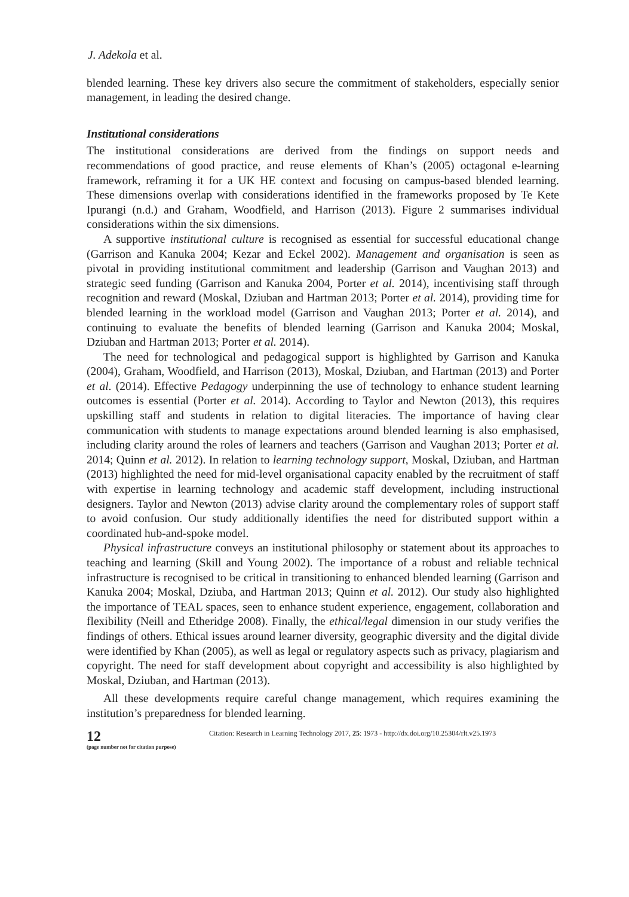J. Adekola et al.
blended learning. These key drivers also secure the commitment of stakeholders, especially senior management, in leading the desired change.
Institutional considerations
The institutional considerations are derived from the findings on support needs and recommendations of good practice, and reuse elements of Khan’s (2005) octagonal e-learning framework, reframing it for a UK HE context and focusing on campus-based blended learning. These dimensions overlap with considerations identified in the frameworks proposed by Te Kete Ipurangi (n.d.) and Graham, Woodfield, and Harrison (2013). Figure 2 summarises individual considerations within the six dimensions.
A supportive institutional culture is recognised as essential for successful educational change (Garrison and Kanuka 2004; Kezar and Eckel 2002). Management and organisation is seen as pivotal in providing institutional commitment and leadership (Garrison and Vaughan 2013) and strategic seed funding (Garrison and Kanuka 2004, Porter et al. 2014), incentivising staff through recognition and reward (Moskal, Dziuban and Hartman 2013; Porter et al. 2014), providing time for blended learning in the workload model (Garrison and Vaughan 2013; Porter et al. 2014), and continuing to evaluate the benefits of blended learning (Garrison and Kanuka 2004; Moskal, Dziuban and Hartman 2013; Porter et al. 2014).
The need for technological and pedagogical support is highlighted by Garrison and Kanuka (2004), Graham, Woodfield, and Harrison (2013), Moskal, Dziuban, and Hartman (2013) and Porter et al. (2014). Effective Pedagogy underpinning the use of technology to enhance student learning outcomes is essential (Porter et al. 2014). According to Taylor and Newton (2013), this requires upskilling staff and students in relation to digital literacies. The importance of having clear communication with students to manage expectations around blended learning is also emphasised, including clarity around the roles of learners and teachers (Garrison and Vaughan 2013; Porter et al. 2014; Quinn et al. 2012). In relation to learning technology support, Moskal, Dziuban, and Hartman (2013) highlighted the need for mid-level organisational capacity enabled by the recruitment of staff with expertise in learning technology and academic staff development, including instructional designers. Taylor and Newton (2013) advise clarity around the complementary roles of support staff to avoid confusion. Our study additionally identifies the need for distributed support within a coordinated hub-and-spoke model.
Physical infrastructure conveys an institutional philosophy or statement about its approaches to teaching and learning (Skill and Young 2002). The importance of a robust and reliable technical infrastructure is recognised to be critical in transitioning to enhanced blended learning (Garrison and Kanuka 2004; Moskal, Dziuba, and Hartman 2013; Quinn et al. 2012). Our study also highlighted the importance of TEAL spaces, seen to enhance student experience, engagement, collaboration and flexibility (Neill and Etheridge 2008). Finally, the ethical/legal dimension in our study verifies the findings of others. Ethical issues around learner diversity, geographic diversity and the digital divide were identified by Khan (2005), as well as legal or regulatory aspects such as privacy, plagiarism and copyright. The need for staff development about copyright and accessibility is also highlighted by Moskal, Dziuban, and Hartman (2013).
All these developments require careful change management, which requires examining the institution’s preparedness for blended learning.
12
(page number not for citation purpose)
Citation: Research in Learning Technology 2017, 25: 1973 - http://dx.doi.org/10.25304/rlt.v25.1973